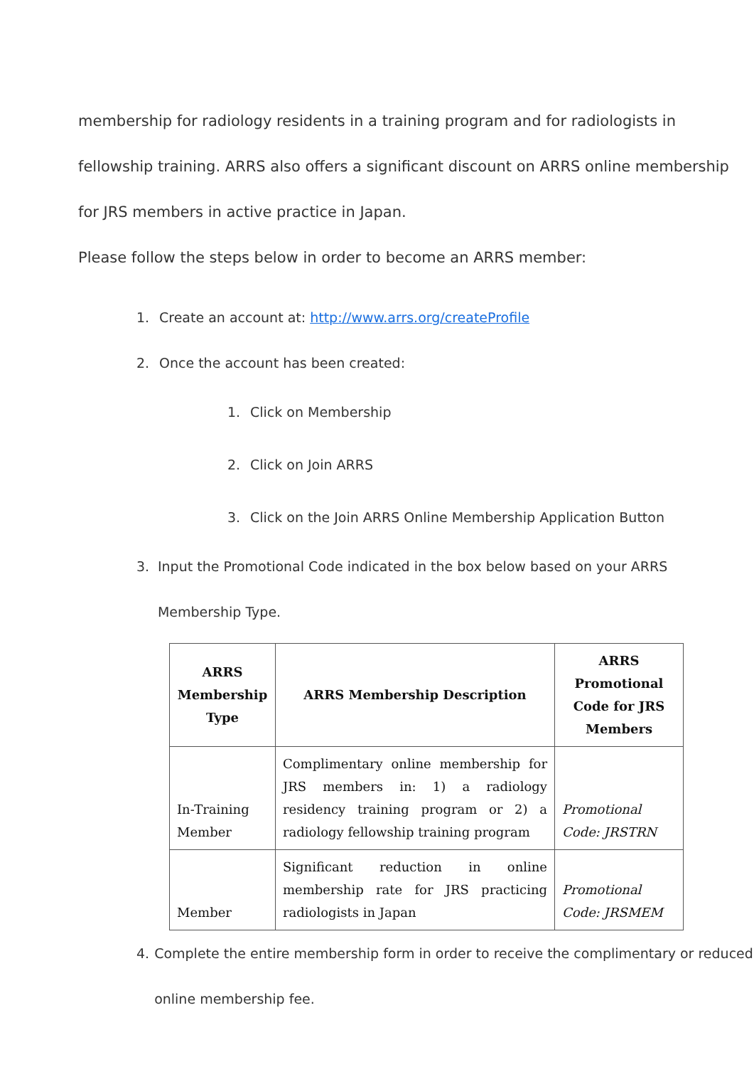membership for radiology residents in a training program and for radiologists in fellowship training. ARRS also offers a significant discount on ARRS online membership for JRS members in active practice in Japan.
Please follow the steps below in order to become an ARRS member:
1. Create an account at: http://www.arrs.org/createProfile
2. Once the account has been created:
1. Click on Membership
2. Click on Join ARRS
3. Click on the Join ARRS Online Membership Application Button
3. Input the Promotional Code indicated in the box below based on your ARRS Membership Type.
| ARRS Membership Type | ARRS Membership Description | ARRS Promotional Code for JRS Members |
| --- | --- | --- |
| In-Training Member | Complimentary online membership for JRS members in: 1) a radiology residency training program or 2) a radiology fellowship training program | Promotional Code: JRSTRN |
| Member | Significant reduction in online membership rate for JRS practicing radiologists in Japan | Promotional Code: JRSMEM |
4. Complete the entire membership form in order to receive the complimentary or reduced online membership fee.